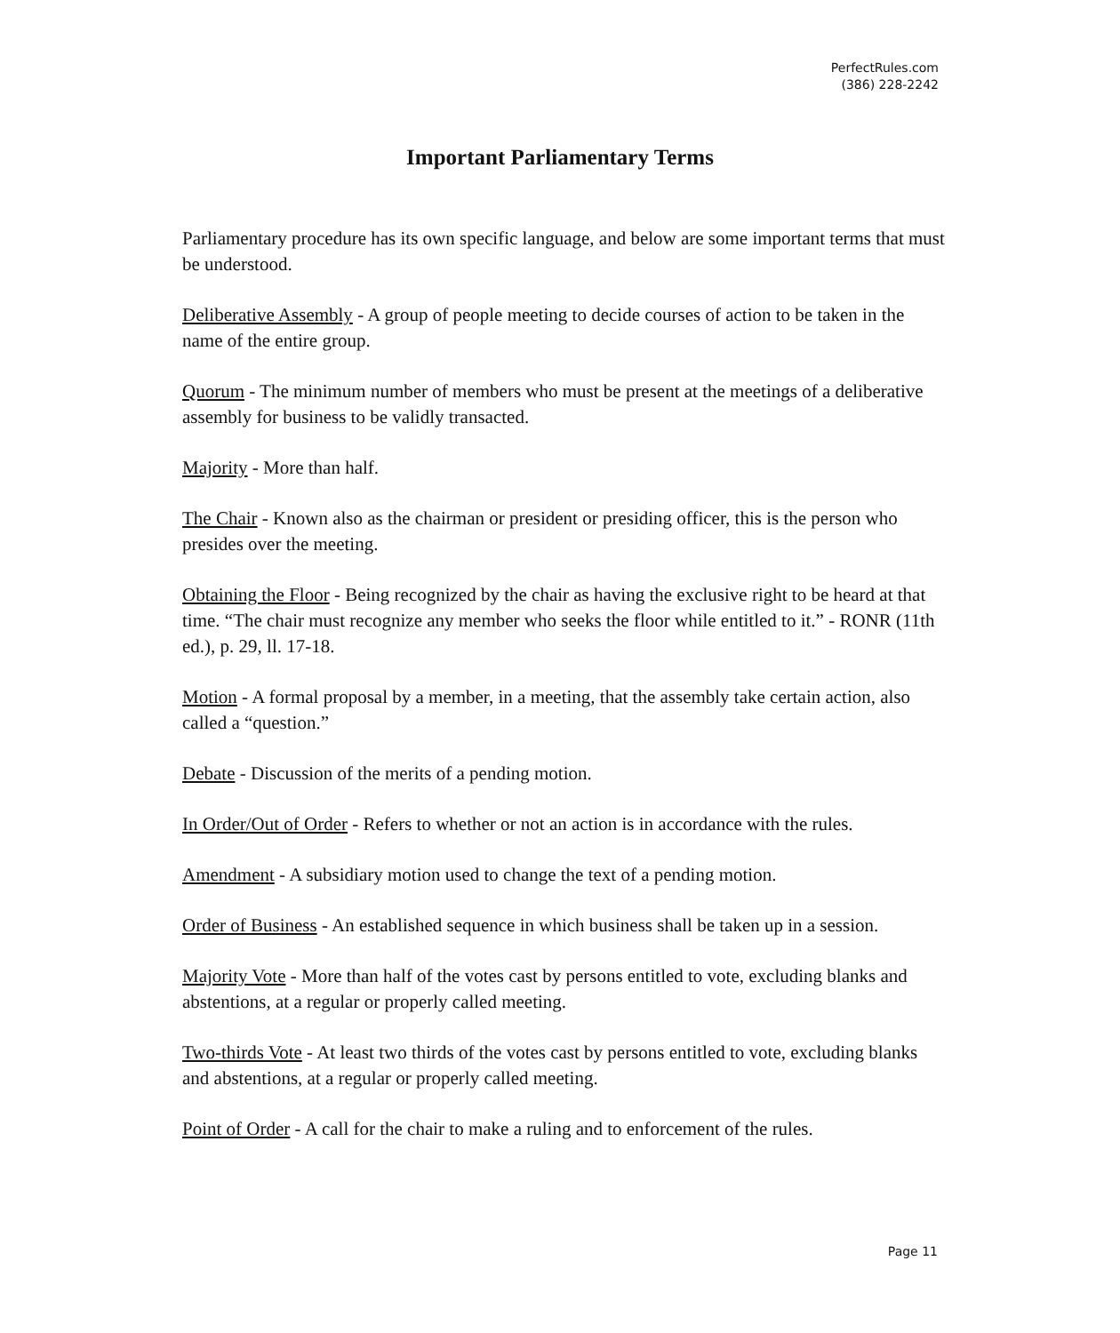PerfectRules.com
(386) 228-2242
Important Parliamentary Terms
Parliamentary procedure has its own specific language, and below are some important terms that must be understood.
Deliberative Assembly - A group of people meeting to decide courses of action to be taken in the name of the entire group.
Quorum - The minimum number of members who must be present at the meetings of a deliberative assembly for business to be validly transacted.
Majority - More than half.
The Chair - Known also as the chairman or president or presiding officer, this is the person who presides over the meeting.
Obtaining the Floor - Being recognized by the chair as having the exclusive right to be heard at that time. “The chair must recognize any member who seeks the floor while entitled to it.” - RONR (11th ed.), p. 29, ll. 17-18.
Motion - A formal proposal by a member, in a meeting, that the assembly take certain action, also called a “question.”
Debate - Discussion of the merits of a pending motion.
In Order/Out of Order - Refers to whether or not an action is in accordance with the rules.
Amendment - A subsidiary motion used to change the text of a pending motion.
Order of Business - An established sequence in which business shall be taken up in a session.
Majority Vote - More than half of the votes cast by persons entitled to vote, excluding blanks and abstentions, at a regular or properly called meeting.
Two-thirds Vote - At least two thirds of the votes cast by persons entitled to vote, excluding blanks and abstentions, at a regular or properly called meeting.
Point of Order - A call for the chair to make a ruling and to enforcement of the rules.
Page 11